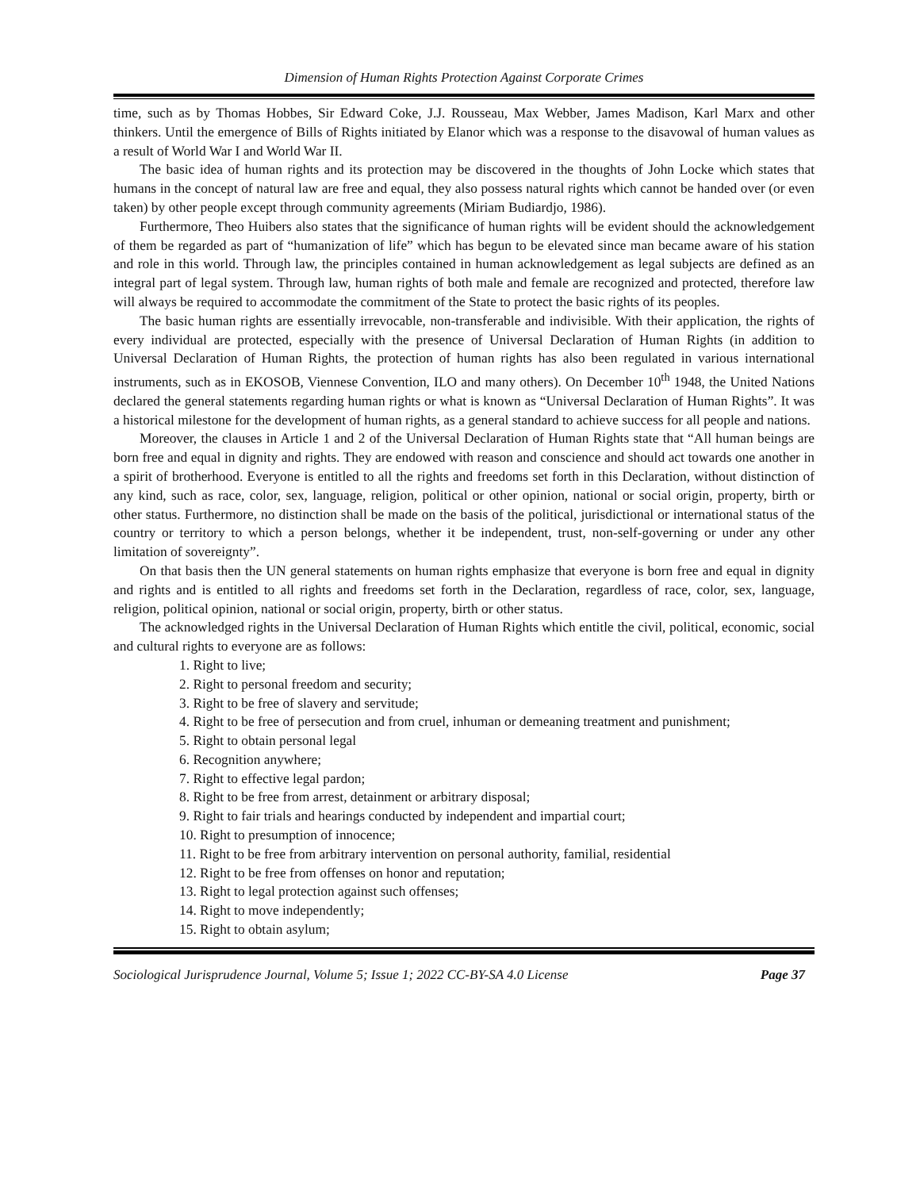Dimension of Human Rights Protection Against Corporate Crimes
time, such as by Thomas Hobbes, Sir Edward Coke, J.J. Rousseau, Max Webber, James Madison, Karl Marx and other thinkers. Until the emergence of Bills of Rights initiated by Elanor which was a response to the disavowal of human values as a result of World War I and World War II.
The basic idea of human rights and its protection may be discovered in the thoughts of John Locke which states that humans in the concept of natural law are free and equal, they also possess natural rights which cannot be handed over (or even taken) by other people except through community agreements (Miriam Budiardjo, 1986).
Furthermore, Theo Huibers also states that the significance of human rights will be evident should the acknowledgement of them be regarded as part of “humanization of life” which has begun to be elevated since man became aware of his station and role in this world. Through law, the principles contained in human acknowledgement as legal subjects are defined as an integral part of legal system. Through law, human rights of both male and female are recognized and protected, therefore law will always be required to accommodate the commitment of the State to protect the basic rights of its peoples.
The basic human rights are essentially irrevocable, non-transferable and indivisible. With their application, the rights of every individual are protected, especially with the presence of Universal Declaration of Human Rights (in addition to Universal Declaration of Human Rights, the protection of human rights has also been regulated in various international instruments, such as in EKOSOB, Viennese Convention, ILO and many others). On December 10<sup>th</sup> 1948, the United Nations declared the general statements regarding human rights or what is known as “Universal Declaration of Human Rights”. It was a historical milestone for the development of human rights, as a general standard to achieve success for all people and nations.
Moreover, the clauses in Article 1 and 2 of the Universal Declaration of Human Rights state that “All human beings are born free and equal in dignity and rights. They are endowed with reason and conscience and should act towards one another in a spirit of brotherhood. Everyone is entitled to all the rights and freedoms set forth in this Declaration, without distinction of any kind, such as race, color, sex, language, religion, political or other opinion, national or social origin, property, birth or other status. Furthermore, no distinction shall be made on the basis of the political, jurisdictional or international status of the country or territory to which a person belongs, whether it be independent, trust, non-self-governing or under any other limitation of sovereignty”.
On that basis then the UN general statements on human rights emphasize that everyone is born free and equal in dignity and rights and is entitled to all rights and freedoms set forth in the Declaration, regardless of race, color, sex, language, religion, political opinion, national or social origin, property, birth or other status.
The acknowledged rights in the Universal Declaration of Human Rights which entitle the civil, political, economic, social and cultural rights to everyone are as follows:
1. Right to live;
2. Right to personal freedom and security;
3. Right to be free of slavery and servitude;
4. Right to be free of persecution and from cruel, inhuman or demeaning treatment and punishment;
5. Right to obtain personal legal
6. Recognition anywhere;
7. Right to effective legal pardon;
8. Right to be free from arrest, detainment or arbitrary disposal;
9. Right to fair trials and hearings conducted by independent and impartial court;
10. Right to presumption of innocence;
11. Right to be free from arbitrary intervention on personal authority, familial, residential
12. Right to be free from offenses on honor and reputation;
13. Right to legal protection against such offenses;
14. Right to move independently;
15. Right to obtain asylum;
Sociological Jurisprudence Journal, Volume 5; Issue 1; 2022 CC-BY-SA 4.0 License Page 37